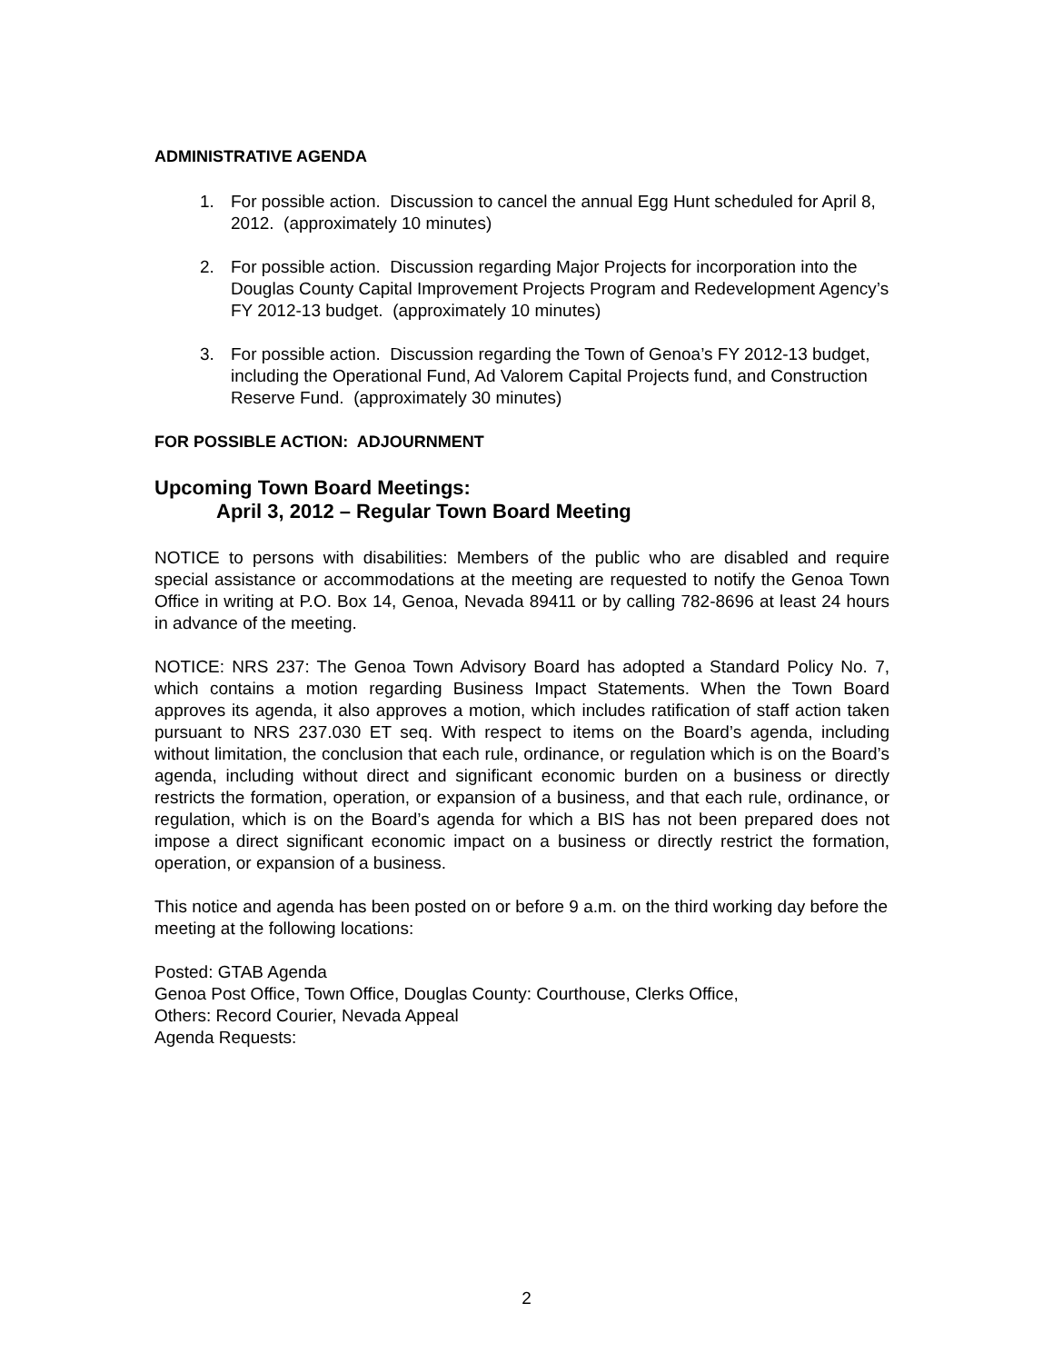ADMINISTRATIVE AGENDA
1. For possible action. Discussion to cancel the annual Egg Hunt scheduled for April 8, 2012. (approximately 10 minutes)
2. For possible action. Discussion regarding Major Projects for incorporation into the Douglas County Capital Improvement Projects Program and Redevelopment Agency’s FY 2012-13 budget. (approximately 10 minutes)
3. For possible action. Discussion regarding the Town of Genoa’s FY 2012-13 budget, including the Operational Fund, Ad Valorem Capital Projects fund, and Construction Reserve Fund. (approximately 30 minutes)
FOR POSSIBLE ACTION: ADJOURNMENT
Upcoming Town Board Meetings:
April 3, 2012 – Regular Town Board Meeting
NOTICE to persons with disabilities: Members of the public who are disabled and require special assistance or accommodations at the meeting are requested to notify the Genoa Town Office in writing at P.O. Box 14, Genoa, Nevada 89411 or by calling 782-8696 at least 24 hours in advance of the meeting.
NOTICE: NRS 237: The Genoa Town Advisory Board has adopted a Standard Policy No. 7, which contains a motion regarding Business Impact Statements. When the Town Board approves its agenda, it also approves a motion, which includes ratification of staff action taken pursuant to NRS 237.030 ET seq. With respect to items on the Board’s agenda, including without limitation, the conclusion that each rule, ordinance, or regulation which is on the Board’s agenda, including without direct and significant economic burden on a business or directly restricts the formation, operation, or expansion of a business, and that each rule, ordinance, or regulation, which is on the Board’s agenda for which a BIS has not been prepared does not impose a direct significant economic impact on a business or directly restrict the formation, operation, or expansion of a business.
This notice and agenda has been posted on or before 9 a.m. on the third working day before the meeting at the following locations:
Posted: GTAB Agenda
Genoa Post Office, Town Office, Douglas County: Courthouse, Clerks Office,
Others: Record Courier, Nevada Appeal
Agenda Requests:
2